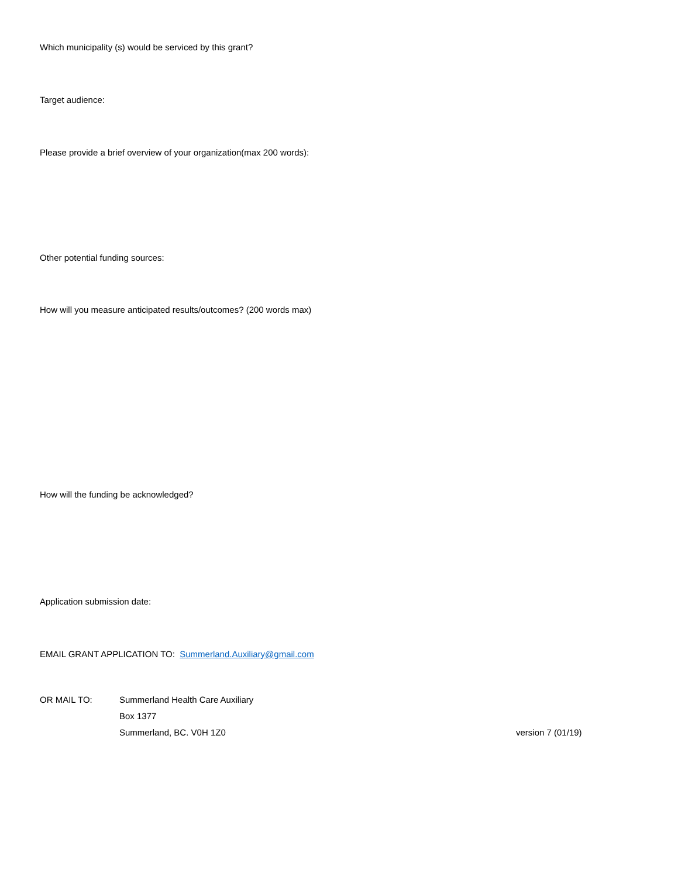Which municipality (s) would be serviced by this grant?
Target audience:
Please provide a brief overview of your organization(max 200 words):
Other potential funding sources:
How will you measure anticipated results/outcomes? (200 words max)
How will the funding be acknowledged?
Application submission date:
EMAIL GRANT APPLICATION TO: Summerland.Auxiliary@gmail.com
OR MAIL TO: Summerland Health Care Auxiliary
Box 1377
Summerland, BC. V0H 1Z0 version 7 (01/19)